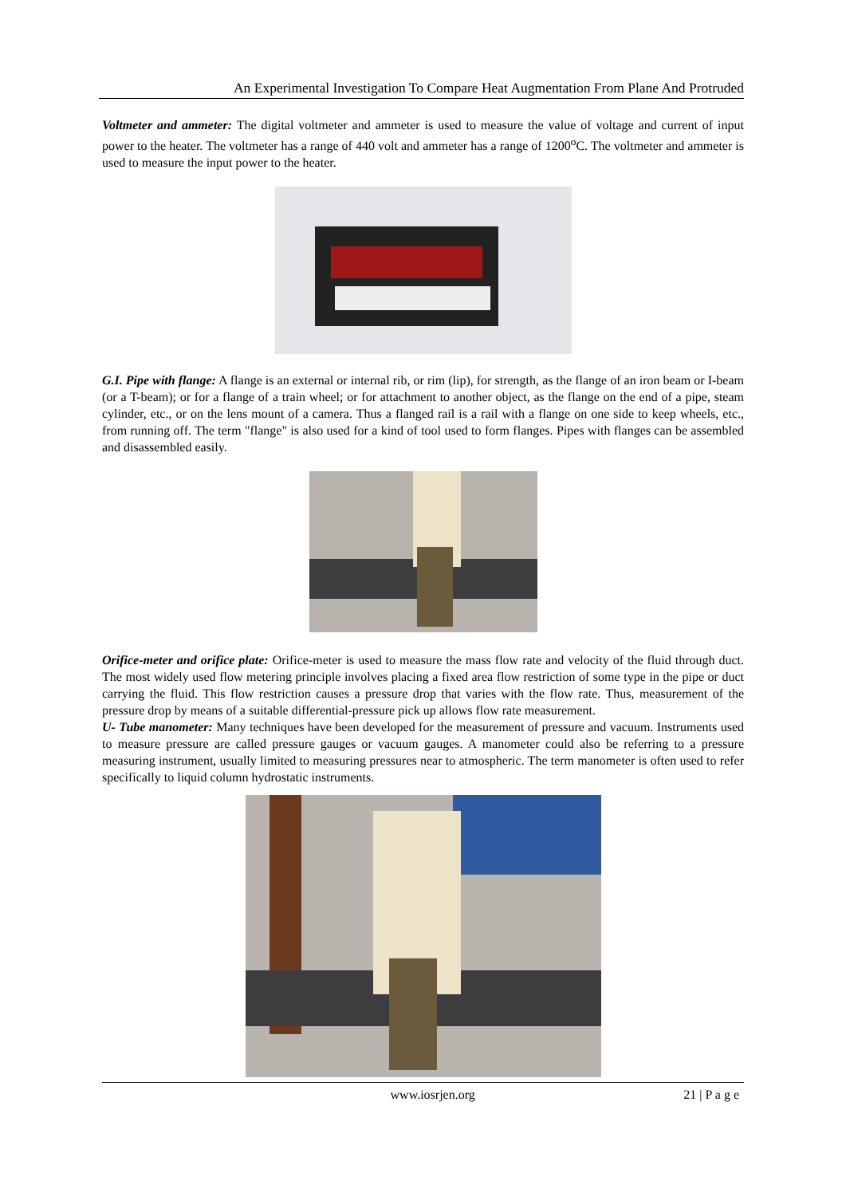An Experimental Investigation To Compare Heat Augmentation From Plane And Protruded
Voltmeter and ammeter: The digital voltmeter and ammeter is used to measure the value of voltage and current of input power to the heater. The voltmeter has a range of 440 volt and ammeter has a range of 1200<sup>o</sup>C. The voltmeter and ammeter is used to measure the input power to the heater.
G.I. Pipe with flange: A flange is an external or internal rib, or rim (lip), for strength, as the flange of an iron beam or I-beam (or a T-beam); or for a flange of a train wheel; or for attachment to another object, as the flange on the end of a pipe, steam cylinder, etc., or on the lens mount of a camera. Thus a flanged rail is a rail with a flange on one side to keep wheels, etc., from running off. The term "flange" is also used for a kind of tool used to form flanges. Pipes with flanges can be assembled and disassembled easily.
Orifice-meter and orifice plate: Orifice-meter is used to measure the mass flow rate and velocity of the fluid through duct. The most widely used flow metering principle involves placing a fixed area flow restriction of some type in the pipe or duct carrying the fluid. This flow restriction causes a pressure drop that varies with the flow rate. Thus, measurement of the pressure drop by means of a suitable differential-pressure pick up allows flow rate measurement.
U- Tube manometer: Many techniques have been developed for the measurement of pressure and vacuum. Instruments used to measure pressure are called pressure gauges or vacuum gauges. A manometer could also be referring to a pressure measuring instrument, usually limited to measuring pressures near to atmospheric. The term manometer is often used to refer specifically to liquid column hydrostatic instruments.
www.iosrjen.org 21 | P a g e